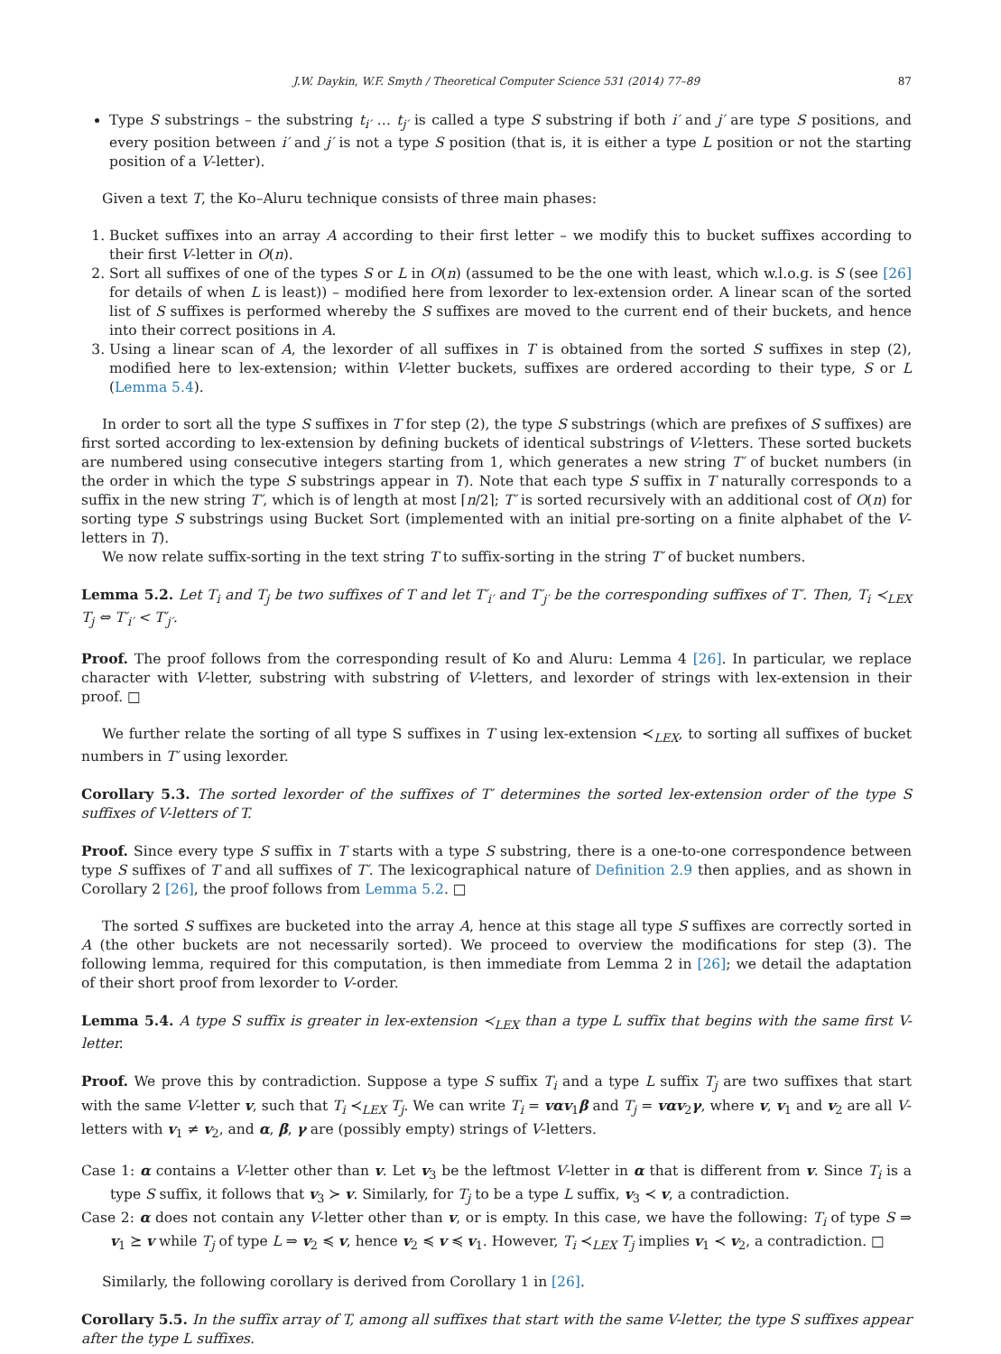J.W. Daykin, W.F. Smyth / Theoretical Computer Science 531 (2014) 77–89 87
Type S substrings – the substring t<sub>i′</sub> … t<sub>j′</sub> is called a type S substring if both i′ and j′ are type S positions, and every position between i′ and j′ is not a type S position (that is, it is either a type L position or not the starting position of a V-letter).
Given a text T, the Ko–Aluru technique consists of three main phases:
1. Bucket suffixes into an array A according to their first letter – we modify this to bucket suffixes according to their first V-letter in O(n).
2. Sort all suffixes of one of the types S or L in O(n) (assumed to be the one with least, which w.l.o.g. is S (see [26] for details of when L is least)) – modified here from lexorder to lex-extension order. A linear scan of the sorted list of S suffixes is performed whereby the S suffixes are moved to the current end of their buckets, and hence into their correct positions in A.
3. Using a linear scan of A, the lexorder of all suffixes in T is obtained from the sorted S suffixes in step (2), modified here to lex-extension; within V-letter buckets, suffixes are ordered according to their type, S or L (Lemma 5.4).
In order to sort all the type S suffixes in T for step (2), the type S substrings (which are prefixes of S suffixes) are first sorted according to lex-extension by defining buckets of identical substrings of V-letters. These sorted buckets are numbered using consecutive integers starting from 1, which generates a new string T′ of bucket numbers (in the order in which the type S substrings appear in T). Note that each type S suffix in T naturally corresponds to a suffix in the new string T′, which is of length at most ⌈n/2⌉; T′ is sorted recursively with an additional cost of O(n) for sorting type S substrings using Bucket Sort (implemented with an initial pre-sorting on a finite alphabet of the V-letters in T).
We now relate suffix-sorting in the text string T to suffix-sorting in the string T′ of bucket numbers.
Lemma 5.2. Let T<sub>i</sub> and T<sub>j</sub> be two suffixes of T and let T′<sub>i′</sub> and T′<sub>j′</sub> be the corresponding suffixes of T′. Then, T<sub>i</sub> ≺<sub>LEX</sub> T<sub>j</sub> ⇔ T′<sub>i′</sub> < T′<sub>j′</sub>.
Proof. The proof follows from the corresponding result of Ko and Aluru: Lemma 4 [26]. In particular, we replace character with V-letter, substring with substring of V-letters, and lexorder of strings with lex-extension in their proof. □
We further relate the sorting of all type S suffixes in T using lex-extension ≺<sub>LEX</sub>, to sorting all suffixes of bucket numbers in T′ using lexorder.
Corollary 5.3. The sorted lexorder of the suffixes of T′ determines the sorted lex-extension order of the type S suffixes of V-letters of T.
Proof. Since every type S suffix in T starts with a type S substring, there is a one-to-one correspondence between type S suffixes of T and all suffixes of T′. The lexicographical nature of Definition 2.9 then applies, and as shown in Corollary 2 [26], the proof follows from Lemma 5.2. □
The sorted S suffixes are bucketed into the array A, hence at this stage all type S suffixes are correctly sorted in A (the other buckets are not necessarily sorted). We proceed to overview the modifications for step (3). The following lemma, required for this computation, is then immediate from Lemma 2 in [26]; we detail the adaptation of their short proof from lexorder to V-order.
Lemma 5.4. A type S suffix is greater in lex-extension ≺<sub>LEX</sub> than a type L suffix that begins with the same first V-letter.
Proof. We prove this by contradiction. Suppose a type S suffix T<sub>i</sub> and a type L suffix T<sub>j</sub> are two suffixes that start with the same V-letter v, such that T<sub>i</sub> ≺<sub>LEX</sub> T<sub>j</sub>. We can write T<sub>i</sub> = vαv<sub>1</sub>β and T<sub>j</sub> = vαv<sub>2</sub>γ, where v, v<sub>1</sub> and v<sub>2</sub> are all V-letters with v<sub>1</sub> ≠ v<sub>2</sub>, and α, β, γ are (possibly empty) strings of V-letters.
Case 1: α contains a V-letter other than v. Let v<sub>3</sub> be the leftmost V-letter in α that is different from v. Since T<sub>i</sub> is a type S suffix, it follows that v<sub>3</sub> ≻ v. Similarly, for T<sub>j</sub> to be a type L suffix, v<sub>3</sub> ≺ v, a contradiction.
Case 2: α does not contain any V-letter other than v, or is empty. In this case, we have the following: T<sub>i</sub> of type S ⇒ v<sub>1</sub> ⪰ v while T<sub>j</sub> of type L ⇒ v<sub>2</sub> ≼ v, hence v<sub>2</sub> ≼ v ≼ v<sub>1</sub>. However, T<sub>i</sub> ≺<sub>LEX</sub> T<sub>j</sub> implies v<sub>1</sub> ≺ v<sub>2</sub>, a contradiction. □
Similarly, the following corollary is derived from Corollary 1 in [26].
Corollary 5.5. In the suffix array of T, among all suffixes that start with the same V-letter, the type S suffixes appear after the type L suffixes.